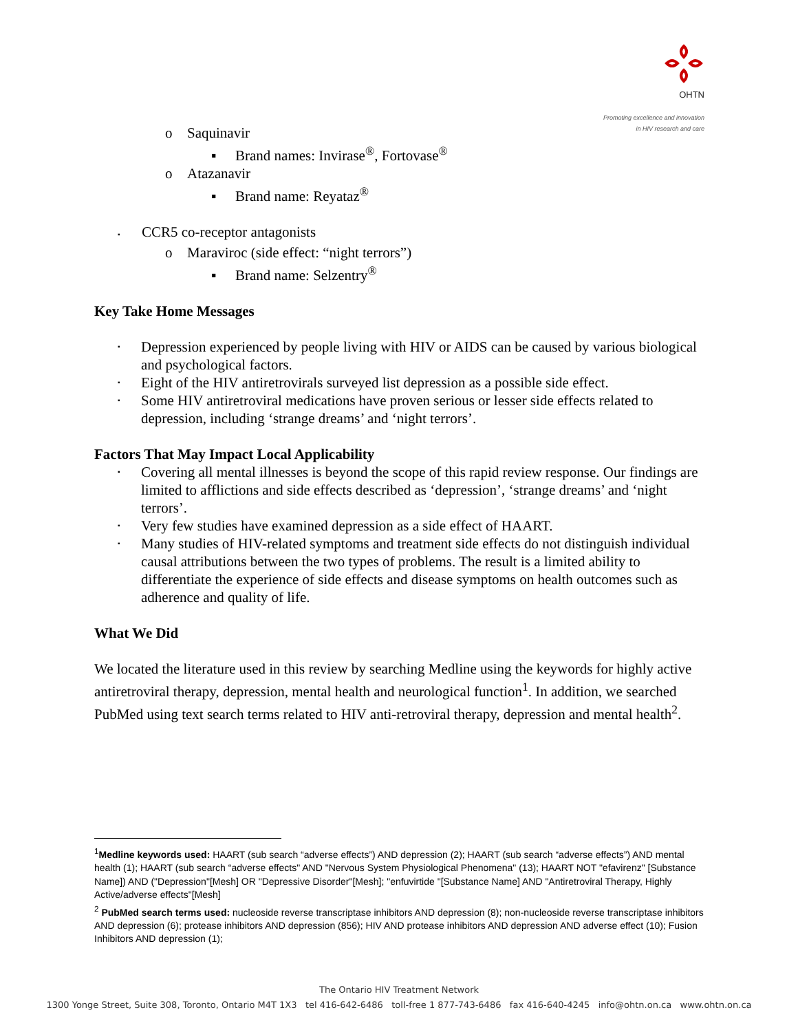OHTN
Promoting excellence and innovation
in HIV research and care
o Saquinavir
▪ Brand names: Invirase<sup>®</sup>, Fortovase<sup>®</sup>
o Atazanavir
▪ Brand name: Reyataz<sup>®</sup>
▪ CCR5 co-receptor antagonists
o Maraviroc (side effect: “night terrors”)
▪ Brand name: Selzentry<sup>®</sup>
Key Take Home Messages
▪ Depression experienced by people living with HIV or AIDS can be caused by various biological and psychological factors.
▪ Eight of the HIV antiretrovirals surveyed list depression as a possible side effect.
▪ Some HIV antiretroviral medications have proven serious or lesser side effects related to depression, including ‘strange dreams’ and ‘night terrors’.
Factors That May Impact Local Applicability
▪ Covering all mental illnesses is beyond the scope of this rapid review response. Our findings are limited to afflictions and side effects described as ‘depression’, ‘strange dreams’ and ‘night terrors’.
▪ Very few studies have examined depression as a side effect of HAART.
▪ Many studies of HIV-related symptoms and treatment side effects do not distinguish individual causal attributions between the two types of problems. The result is a limited ability to differentiate the experience of side effects and disease symptoms on health outcomes such as adherence and quality of life.
What We Did
We located the literature used in this review by searching Medline using the keywords for highly active antiretroviral therapy, depression, mental health and neurological function<sup>1</sup>. In addition, we searched PubMed using text search terms related to HIV anti-retroviral therapy, depression and mental health<sup>2</sup>.
<sup>1</sup> Medline keywords used: HAART (sub search “adverse effects”) AND depression (2); HAART (sub search “adverse effects”) AND mental health (1); HAART (sub search “adverse effects" AND "Nervous System Physiological Phenomena" (13); HAART NOT "efavirenz" [Substance Name]) AND ("Depression"[Mesh] OR "Depressive Disorder"[Mesh]; "enfuvirtide "[Substance Name] AND "Antiretroviral Therapy, Highly Active/adverse effects"[Mesh]
<sup>2</sup> PubMed search terms used: nucleoside reverse transcriptase inhibitors AND depression (8); non-nucleoside reverse transcriptase inhibitors AND depression (6); protease inhibitors AND depression (856); HIV AND protease inhibitors AND depression AND adverse effect (10); Fusion Inhibitors AND depression (1);
The Ontario HIV Treatment Network
1300 Yonge Street, Suite 308, Toronto, Ontario M4T 1X3 tel 416-642-6486 toll-free 1 877-743-6486 fax 416-640-4245 info@ohtn.on.ca www.ohtn.on.ca